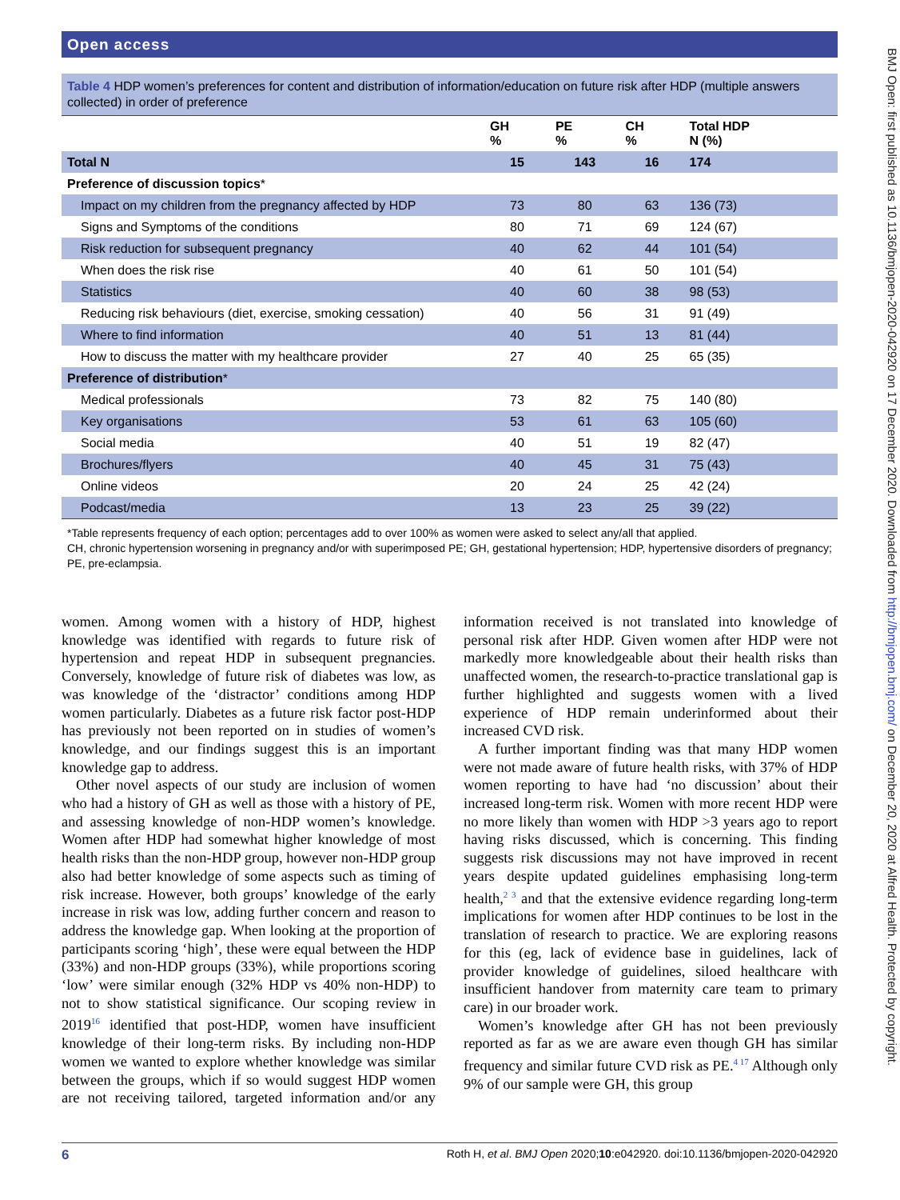Open access
BMJ Open: first published as 10.1136/bmjopen-2020-042920 on 17 December 2020. Downloaded from http://bmjopen.bmj.com/ on December 20, 2020 at Alfred Health. Protected by copyright.
Table 4 HDP women’s preferences for content and distribution of information/education on future risk after HDP (multiple answers collected) in order of preference
| | GH % | PE % | CH % | Total HDP N (%) |
| --- | --- | --- | --- | --- |
| Total N | 15 | 143 | 16 | 174 |
| Preference of discussion topics * | | | | |
| Impact on my children from the pregnancy affected by HDP | 73 | 80 | 63 | 136 (73) |
| Signs and Symptoms of the conditions | 80 | 71 | 69 | 124 (67) |
| Risk reduction for subsequent pregnancy | 40 | 62 | 44 | 101 (54) |
| When does the risk rise | 40 | 61 | 50 | 101 (54) |
| Statistics | 40 | 60 | 38 | 98 (53) |
| Reducing risk behaviours (diet, exercise, smoking cessation) | 40 | 56 | 31 | 91 (49) |
| Where to find information | 40 | 51 | 13 | 81 (44) |
| How to discuss the matter with my healthcare provider | 27 | 40 | 25 | 65 (35) |
| Preference of distribution * | | | | |
| Medical professionals | 73 | 82 | 75 | 140 (80) |
| Key organisations | 53 | 61 | 63 | 105 (60) |
| Social media | 40 | 51 | 19 | 82 (47) |
| Brochures/flyers | 40 | 45 | 31 | 75 (43) |
| Online videos | 20 | 24 | 25 | 42 (24) |
| Podcast/media | 13 | 23 | 25 | 39 (22) |
*Table represents frequency of each option; percentages add to over 100% as women were asked to select any/all that applied.
CH, chronic hypertension worsening in pregnancy and/or with superimposed PE; GH, gestational hypertension; HDP, hypertensive disorders of pregnancy; PE, pre-eclampsia.
women. Among women with a history of HDP, highest knowledge was identified with regards to future risk of hypertension and repeat HDP in subsequent pregnancies. Conversely, knowledge of future risk of diabetes was low, as was knowledge of the ‘distractor’ conditions among HDP women particularly. Diabetes as a future risk factor post-HDP has previously not been reported on in studies of women’s knowledge, and our findings suggest this is an important knowledge gap to address.
Other novel aspects of our study are inclusion of women who had a history of GH as well as those with a history of PE, and assessing knowledge of non-HDP women’s knowledge. Women after HDP had somewhat higher knowledge of most health risks than the non-HDP group, however non-HDP group also had better knowledge of some aspects such as timing of risk increase. However, both groups’ knowledge of the early increase in risk was low, adding further concern and reason to address the knowledge gap. When looking at the proportion of participants scoring ‘high’, these were equal between the HDP (33%) and non-HDP groups (33%), while proportions scoring ‘low’ were similar enough (32% HDP vs 40% non-HDP) to not to show statistical significance. Our scoping review in 2019<sup>16</sup> identified that post-HDP, women have insufficient knowledge of their long-term risks. By including non-HDP women we wanted to explore whether knowledge was similar between the groups, which if so would suggest HDP women are not receiving tailored, targeted information and/or any information received is not translated into knowledge of personal risk after HDP. Given women after HDP were not markedly more knowledgeable about their health risks than unaffected women, the research-to-practice translational gap is further highlighted and suggests women with a lived experience of HDP remain underinformed about their increased CVD risk.
A further important finding was that many HDP women were not made aware of future health risks, with 37% of HDP women reporting to have had ‘no discussion’ about their increased long-term risk. Women with more recent HDP were no more likely than women with HDP >3 years ago to report having risks discussed, which is concerning. This finding suggests risk discussions may not have improved in recent years despite updated guidelines emphasising long-term health,<sup>2 3</sup> and that the extensive evidence regarding long-term implications for women after HDP continues to be lost in the translation of research to practice. We are exploring reasons for this (eg, lack of evidence base in guidelines, lack of provider knowledge of guidelines, siloed healthcare with insufficient handover from maternity care team to primary care) in our broader work.
Women’s knowledge after GH has not been previously reported as far as we are aware even though GH has similar frequency and similar future CVD risk as PE.<sup>4 17</sup> Although only 9% of our sample were GH, this group
6 Roth H, et al. BMJ Open 2020;10:e042920. doi:10.1136/bmjopen-2020-042920